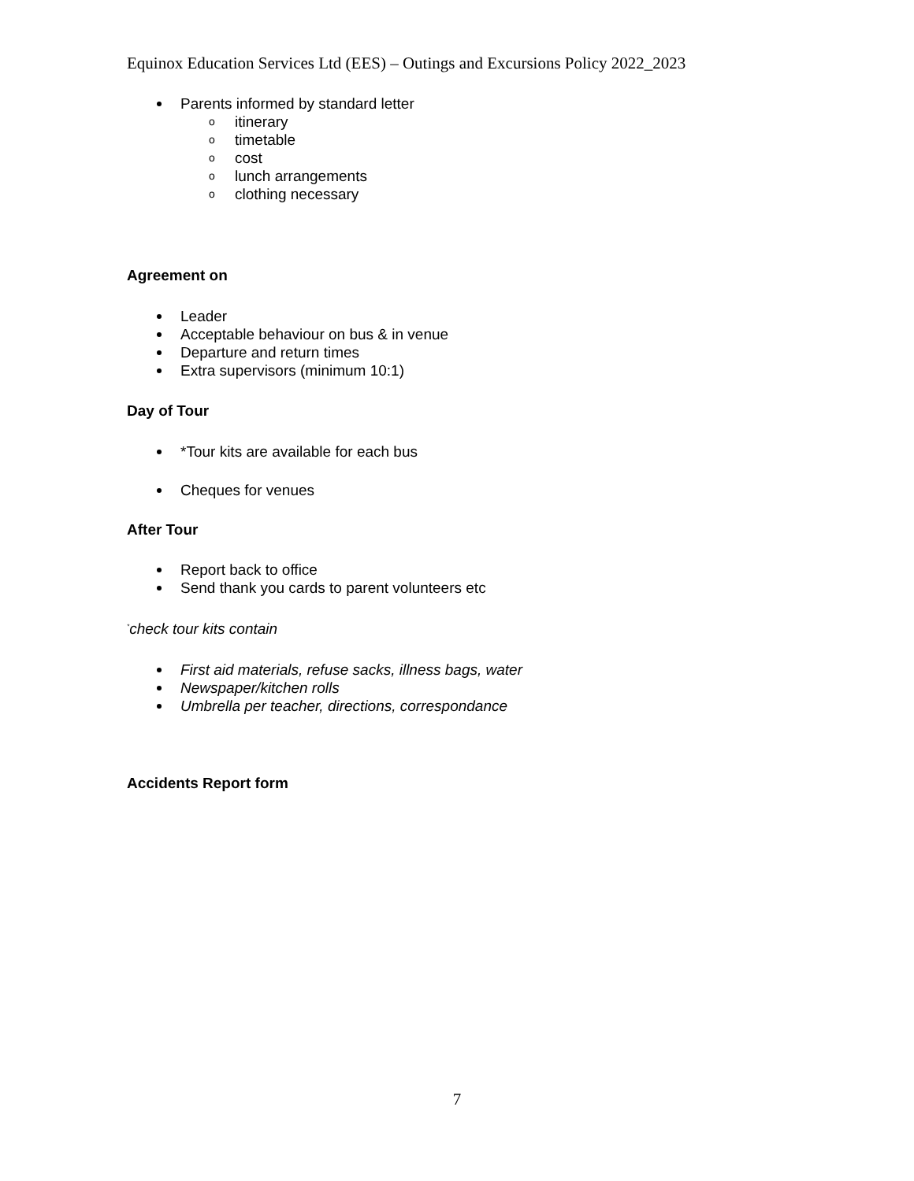Equinox Education Services Ltd (EES) – Outings and Excursions Policy 2022_2023
Parents informed by standard letter
o itinerary
o timetable
o cost
o lunch arrangements
o clothing necessary
Agreement on
Leader
Acceptable behaviour on bus & in venue
Departure and return times
Extra supervisors (minimum 10:1)
Day of Tour
*Tour kits are available for each bus
Cheques for venues
After Tour
Report back to office
Send thank you cards to parent volunteers etc
<sup>*</sup> check tour kits contain
First aid materials, refuse sacks, illness bags, water
Newspaper/kitchen rolls
Umbrella per teacher, directions, correspondance
Accidents Report form
7